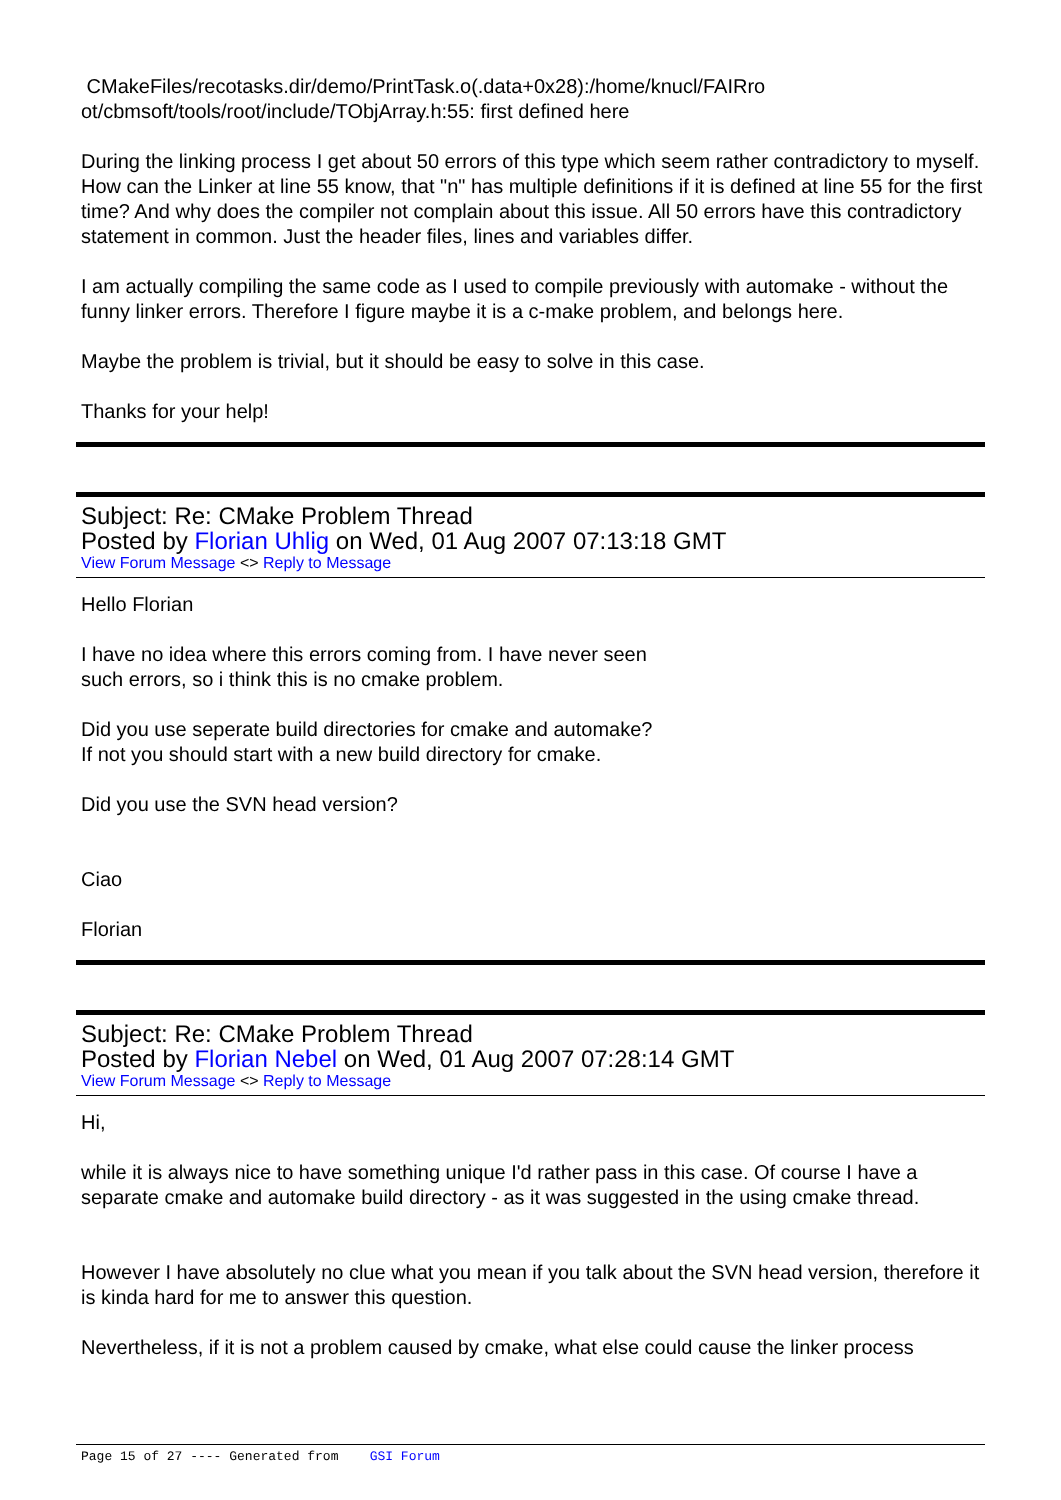CMakeFiles/recotasks.dir/demo/PrintTask.o(.data+0x28):/home/knucl/FAIRro
ot/cbmsoft/tools/root/include/TObjArray.h:55: first defined here
During the linking process I get about 50 errors of this type which seem rather contradictory to myself. How can the Linker at line 55 know, that "n" has multiple definitions if it is defined at line 55 for the first time? And why does the compiler not complain about this issue. All 50 errors have this contradictory statement in common. Just the header files, lines and variables differ.
I am actually compiling the same code as I used to compile previously with automake - without the funny linker errors. Therefore I figure maybe it is a c-make problem, and belongs here.
Maybe the problem is trivial, but it should be easy to solve in this case.
Thanks for your help!
Subject: Re: CMake Problem Thread
Posted by Florian Uhlig on Wed, 01 Aug 2007 07:13:18 GMT
View Forum Message <> Reply to Message
Hello Florian
I have no idea where this errors coming from. I have never seen
such errors, so i think this is no cmake problem.
Did you use seperate build directories for cmake and automake?
If not you should start with a new build directory for cmake.
Did you use the SVN head version?
Ciao
Florian
Subject: Re: CMake Problem Thread
Posted by Florian Nebel on Wed, 01 Aug 2007 07:28:14 GMT
View Forum Message <> Reply to Message
Hi,
while it is always nice to have something unique I'd rather pass in this case. Of course I have a separate cmake and automake build directory - as it was suggested in the using cmake thread.
However I have absolutely no clue what you mean if you talk about the SVN head version, therefore it is kinda hard for me to answer this question.
Nevertheless, if it is not a problem caused by cmake, what else could cause the linker process
Page 15 of 27 ---- Generated from GSI Forum